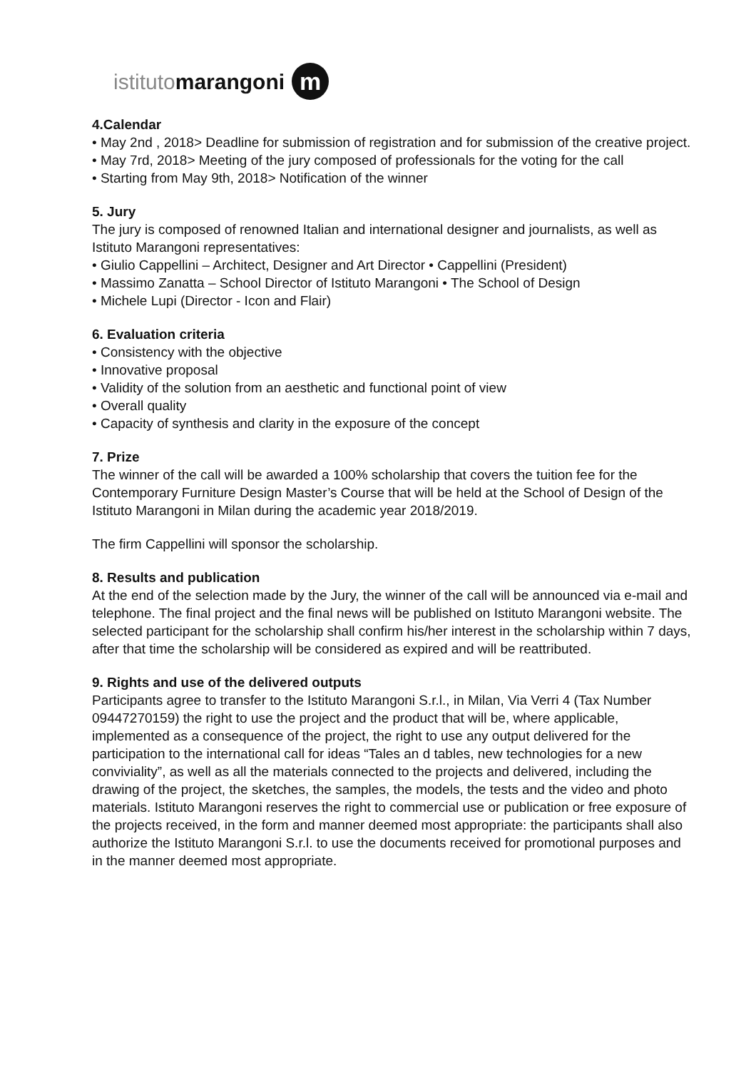istituto marangoni m
4.Calendar
• May 2nd , 2018> Deadline for submission of registration and for submission of the creative project.
• May 7rd, 2018> Meeting of the jury composed of professionals for the voting for the call
• Starting from May 9th, 2018> Notification of the winner
5. Jury
The jury is composed of renowned Italian and international designer and journalists, as well as Istituto Marangoni representatives:
• Giulio Cappellini – Architect, Designer and Art Director • Cappellini (President)
• Massimo Zanatta – School Director of Istituto Marangoni • The School of Design
• Michele Lupi (Director - Icon and Flair)
6. Evaluation criteria
• Consistency with the objective
• Innovative proposal
• Validity of the solution from an aesthetic and functional point of view
• Overall quality
• Capacity of synthesis and clarity in the exposure of the concept
7. Prize
The winner of the call will be awarded a 100% scholarship that covers the tuition fee for the Contemporary Furniture Design Master’s Course that will be held at the School of Design of the Istituto Marangoni in Milan during the academic year 2018/2019.
The firm Cappellini will sponsor the scholarship.
8. Results and publication
At the end of the selection made by the Jury, the winner of the call will be announced via e-mail and telephone. The final project and the final news will be published on Istituto Marangoni website. The selected participant for the scholarship shall confirm his/her interest in the scholarship within 7 days, after that time the scholarship will be considered as expired and will be reattributed.
9. Rights and use of the delivered outputs
Participants agree to transfer to the Istituto Marangoni S.r.l., in Milan, Via Verri 4 (Tax Number 09447270159) the right to use the project and the product that will be, where applicable, implemented as a consequence of the project, the right to use any output delivered for the participation to the international call for ideas “Tales an d tables, new technologies for a new conviviality”, as well as all the materials connected to the projects and delivered, including the drawing of the project, the sketches, the samples, the models, the tests and the video and photo materials. Istituto Marangoni reserves the right to commercial use or publication or free exposure of the projects received, in the form and manner deemed most appropriate: the participants shall also authorize the Istituto Marangoni S.r.l. to use the documents received for promotional purposes and in the manner deemed most appropriate.